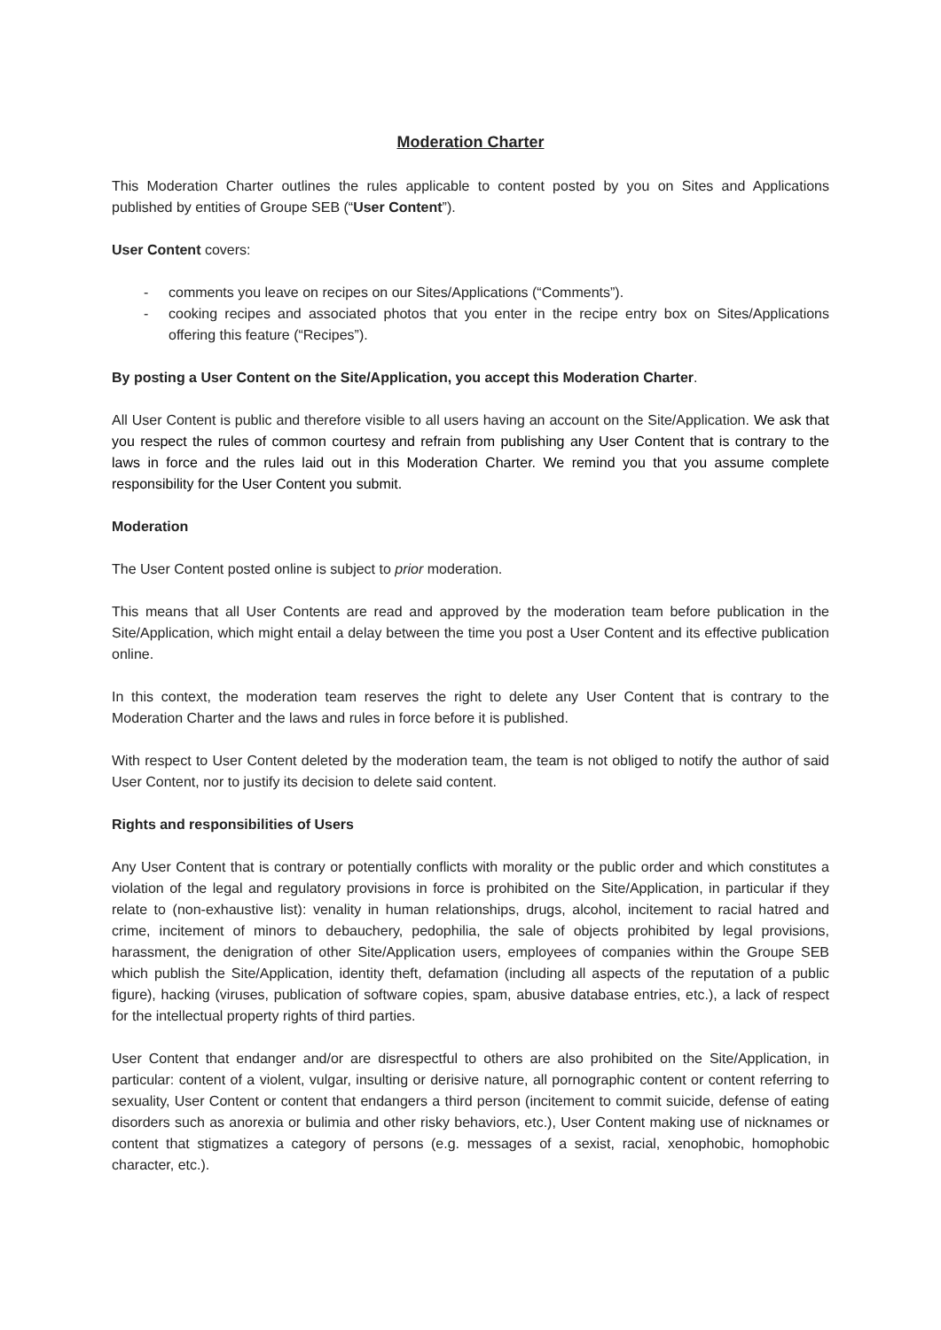Moderation Charter
This Moderation Charter outlines the rules applicable to content posted by you on Sites and Applications published by entities of Groupe SEB (“User Content”).
User Content covers:
- comments you leave on recipes on our Sites/Applications (“Comments”).
- cooking recipes and associated photos that you enter in the recipe entry box on Sites/Applications offering this feature (“Recipes”).
By posting a User Content on the Site/Application, you accept this Moderation Charter.
All User Content is public and therefore visible to all users having an account on the Site/Application. We ask that you respect the rules of common courtesy and refrain from publishing any User Content that is contrary to the laws in force and the rules laid out in this Moderation Charter. We remind you that you assume complete responsibility for the User Content you submit.
Moderation
The User Content posted online is subject to prior moderation.
This means that all User Contents are read and approved by the moderation team before publication in the Site/Application, which might entail a delay between the time you post a User Content and its effective publication online.
In this context, the moderation team reserves the right to delete any User Content that is contrary to the Moderation Charter and the laws and rules in force before it is published.
With respect to User Content deleted by the moderation team, the team is not obliged to notify the author of said User Content, nor to justify its decision to delete said content.
Rights and responsibilities of Users
Any User Content that is contrary or potentially conflicts with morality or the public order and which constitutes a violation of the legal and regulatory provisions in force is prohibited on the Site/Application, in particular if they relate to (non-exhaustive list): venality in human relationships, drugs, alcohol, incitement to racial hatred and crime, incitement of minors to debauchery, pedophilia, the sale of objects prohibited by legal provisions, harassment, the denigration of other Site/Application users, employees of companies within the Groupe SEB which publish the Site/Application, identity theft, defamation (including all aspects of the reputation of a public figure), hacking (viruses, publication of software copies, spam, abusive database entries, etc.), a lack of respect for the intellectual property rights of third parties.
User Content that endanger and/or are disrespectful to others are also prohibited on the Site/Application, in particular: content of a violent, vulgar, insulting or derisive nature, all pornographic content or content referring to sexuality, User Content or content that endangers a third person (incitement to commit suicide, defense of eating disorders such as anorexia or bulimia and other risky behaviors, etc.), User Content making use of nicknames or content that stigmatizes a category of persons (e.g. messages of a sexist, racial, xenophobic, homophobic character, etc.).